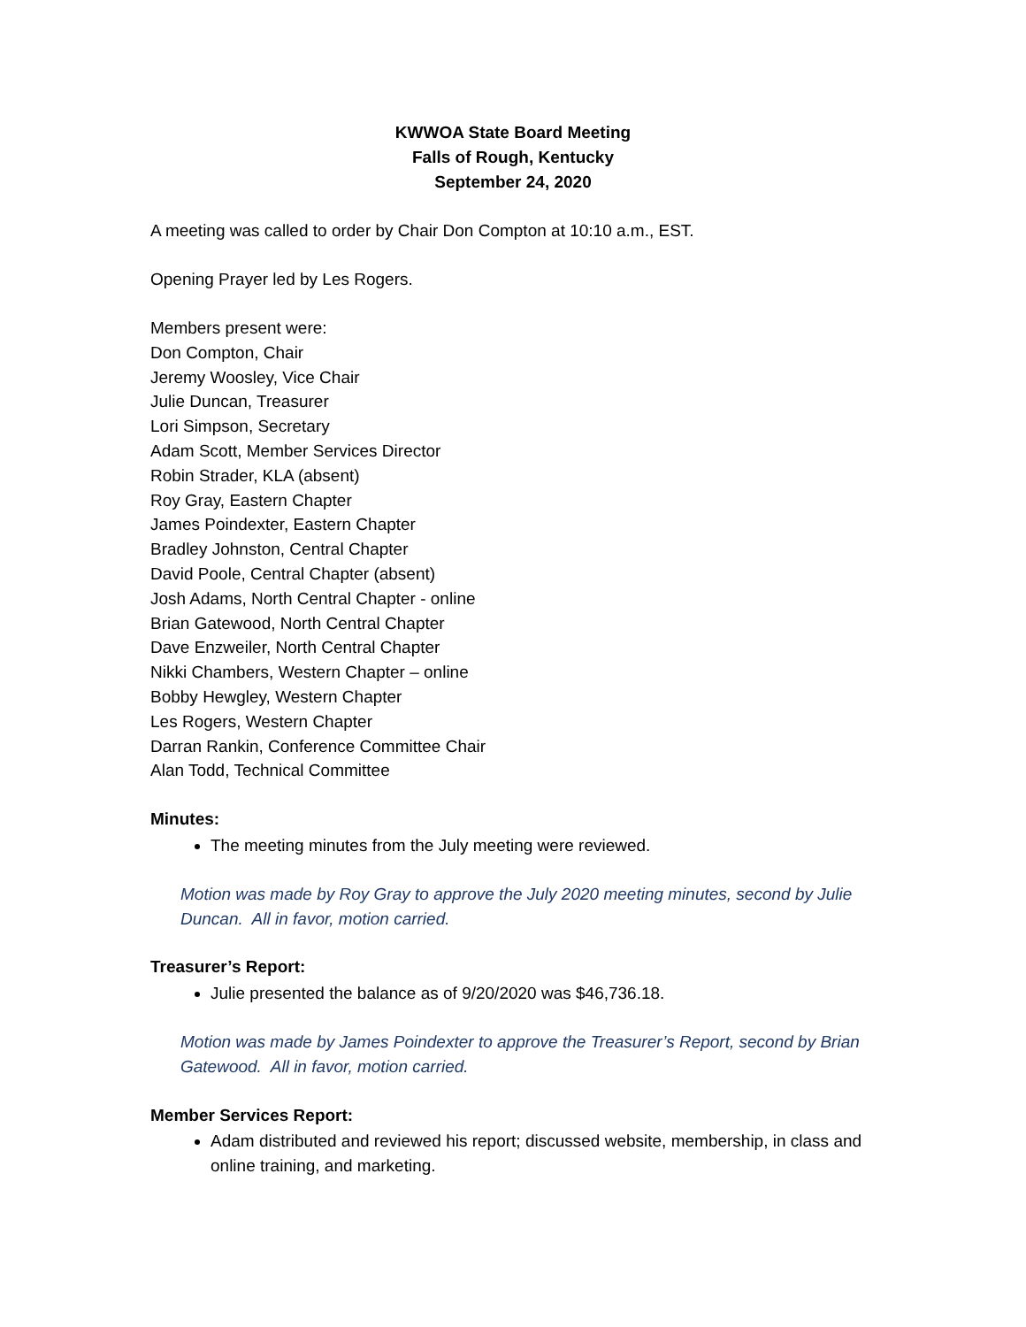KWWOA State Board Meeting
Falls of Rough, Kentucky
September 24, 2020
A meeting was called to order by Chair Don Compton at 10:10 a.m., EST.
Opening Prayer led by Les Rogers.
Members present were:
Don Compton, Chair
Jeremy Woosley, Vice Chair
Julie Duncan, Treasurer
Lori Simpson, Secretary
Adam Scott, Member Services Director
Robin Strader, KLA (absent)
Roy Gray, Eastern Chapter
James Poindexter, Eastern Chapter
Bradley Johnston, Central Chapter
David Poole, Central Chapter (absent)
Josh Adams, North Central Chapter - online
Brian Gatewood, North Central Chapter
Dave Enzweiler, North Central Chapter
Nikki Chambers, Western Chapter – online
Bobby Hewgley, Western Chapter
Les Rogers, Western Chapter
Darran Rankin, Conference Committee Chair
Alan Todd, Technical Committee
Minutes:
The meeting minutes from the July meeting were reviewed.
Motion was made by Roy Gray to approve the July 2020 meeting minutes, second by Julie Duncan. All in favor, motion carried.
Treasurer’s Report:
Julie presented the balance as of 9/20/2020 was $46,736.18.
Motion was made by James Poindexter to approve the Treasurer’s Report, second by Brian Gatewood. All in favor, motion carried.
Member Services Report:
Adam distributed and reviewed his report; discussed website, membership, in class and online training, and marketing.